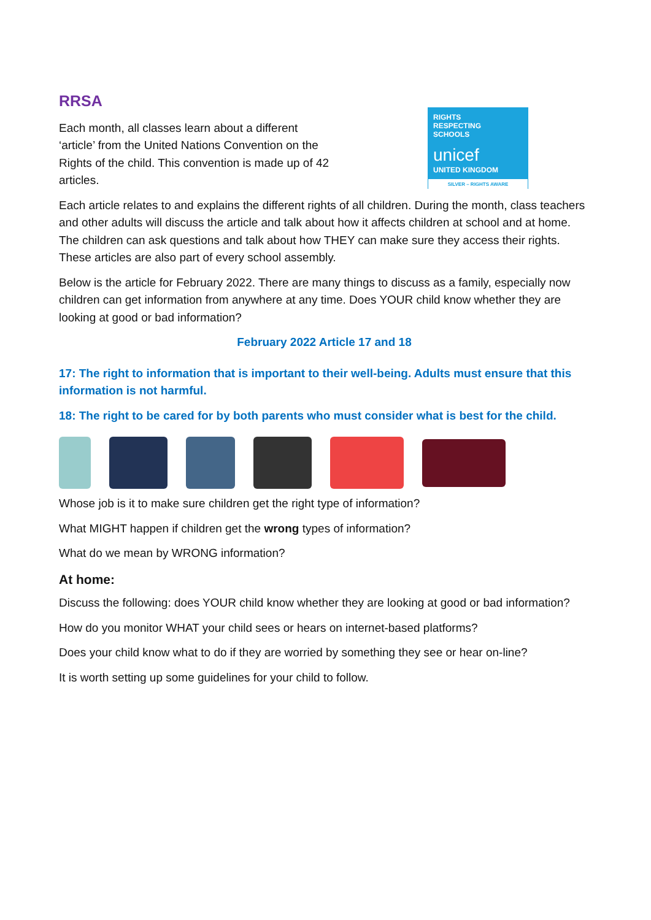RRSA
Each month, all classes learn about a different ‘article’ from the United Nations Convention on the Rights of the child. This convention is made up of 42 articles.
RIGHTS
RESPECTING
SCHOOLS
unicef
UNITED KINGDOM
SILVER – RIGHTS AWARE
Each article relates to and explains the different rights of all children. During the month, class teachers and other adults will discuss the article and talk about how it affects children at school and at home. The children can ask questions and talk about how THEY can make sure they access their rights. These articles are also part of every school assembly.
Below is the article for February 2022. There are many things to discuss as a family, especially now children can get information from anywhere at any time. Does YOUR child know whether they are looking at good or bad information?
February 2022 Article 17 and 18
17: The right to information that is important to their well-being. Adults must ensure that this information is not harmful.
18: The right to be cared for by both parents who must consider what is best for the child.
Whose job is it to make sure children get the right type of information?
What MIGHT happen if children get the wrong types of information?
What do we mean by WRONG information?
At home:
Discuss the following: does YOUR child know whether they are looking at good or bad information?
How do you monitor WHAT your child sees or hears on internet-based platforms?
Does your child know what to do if they are worried by something they see or hear on-line?
It is worth setting up some guidelines for your child to follow.